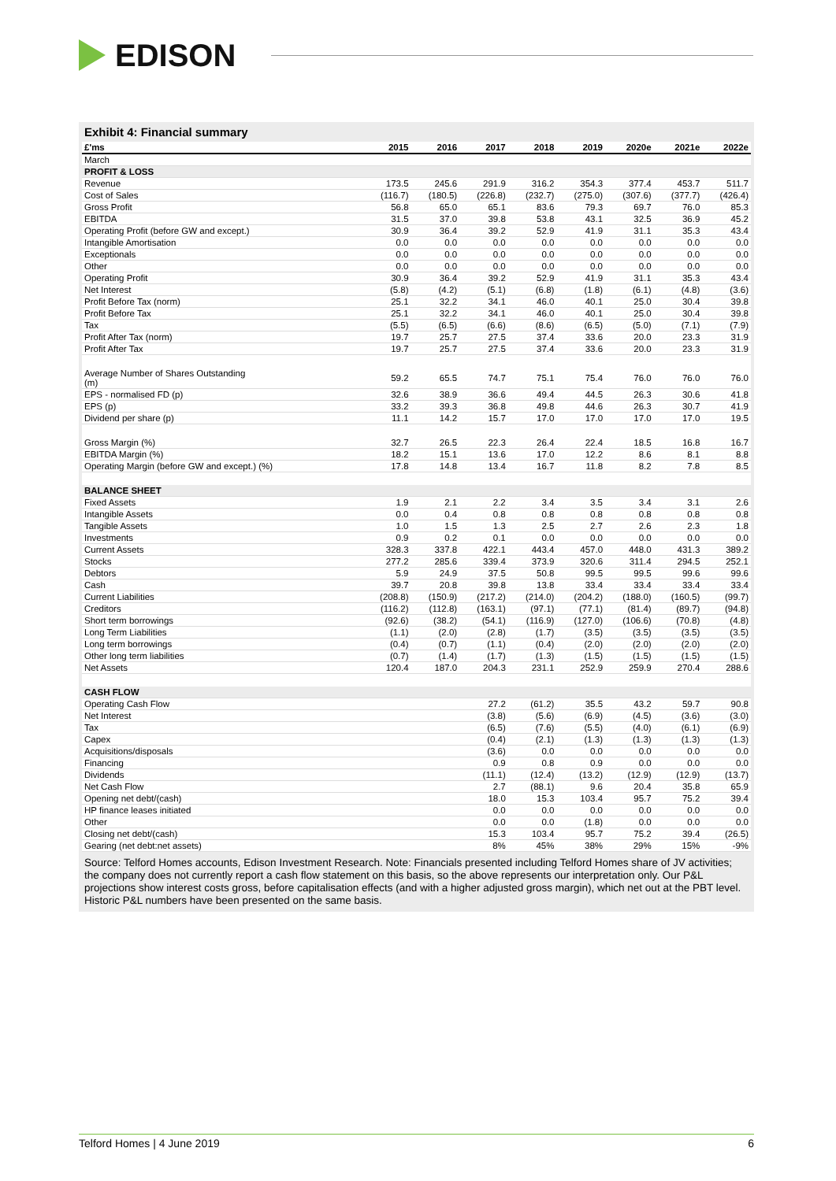EDISON
Exhibit 4: Financial summary
| £'ms | 2015 | 2016 | 2017 | 2018 | 2019 | 2020e | 2021e | 2022e |
| --- | --- | --- | --- | --- | --- | --- | --- | --- |
| March | | | | | | | | |
| PROFIT & LOSS | | | | | | | | |
| Revenue | 173.5 | 245.6 | 291.9 | 316.2 | 354.3 | 377.4 | 453.7 | 511.7 |
| Cost of Sales | (116.7) | (180.5) | (226.8) | (232.7) | (275.0) | (307.6) | (377.7) | (426.4) |
| Gross Profit | 56.8 | 65.0 | 65.1 | 83.6 | 79.3 | 69.7 | 76.0 | 85.3 |
| EBITDA | 31.5 | 37.0 | 39.8 | 53.8 | 43.1 | 32.5 | 36.9 | 45.2 |
| Operating Profit (before GW and except.) | 30.9 | 36.4 | 39.2 | 52.9 | 41.9 | 31.1 | 35.3 | 43.4 |
| Intangible Amortisation | 0.0 | 0.0 | 0.0 | 0.0 | 0.0 | 0.0 | 0.0 | 0.0 |
| Exceptionals | 0.0 | 0.0 | 0.0 | 0.0 | 0.0 | 0.0 | 0.0 | 0.0 |
| Other | 0.0 | 0.0 | 0.0 | 0.0 | 0.0 | 0.0 | 0.0 | 0.0 |
| Operating Profit | 30.9 | 36.4 | 39.2 | 52.9 | 41.9 | 31.1 | 35.3 | 43.4 |
| Net Interest | (5.8) | (4.2) | (5.1) | (6.8) | (1.8) | (6.1) | (4.8) | (3.6) |
| Profit Before Tax (norm) | 25.1 | 32.2 | 34.1 | 46.0 | 40.1 | 25.0 | 30.4 | 39.8 |
| Profit Before Tax | 25.1 | 32.2 | 34.1 | 46.0 | 40.1 | 25.0 | 30.4 | 39.8 |
| Tax | (5.5) | (6.5) | (6.6) | (8.6) | (6.5) | (5.0) | (7.1) | (7.9) |
| Profit After Tax (norm) | 19.7 | 25.7 | 27.5 | 37.4 | 33.6 | 20.0 | 23.3 | 31.9 |
| Profit After Tax | 19.7 | 25.7 | 27.5 | 37.4 | 33.6 | 20.0 | 23.3 | 31.9 |
| Average Number of Shares Outstanding (m) | 59.2 | 65.5 | 74.7 | 75.1 | 75.4 | 76.0 | 76.0 | 76.0 |
| EPS - normalised FD (p) | 32.6 | 38.9 | 36.6 | 49.4 | 44.5 | 26.3 | 30.6 | 41.8 |
| EPS (p) | 33.2 | 39.3 | 36.8 | 49.8 | 44.6 | 26.3 | 30.7 | 41.9 |
| Dividend per share (p) | 11.1 | 14.2 | 15.7 | 17.0 | 17.0 | 17.0 | 17.0 | 19.5 |
| Gross Margin (%) | 32.7 | 26.5 | 22.3 | 26.4 | 22.4 | 18.5 | 16.8 | 16.7 |
| EBITDA Margin (%) | 18.2 | 15.1 | 13.6 | 17.0 | 12.2 | 8.6 | 8.1 | 8.8 |
| Operating Margin (before GW and except.) (%) | 17.8 | 14.8 | 13.4 | 16.7 | 11.8 | 8.2 | 7.8 | 8.5 |
| BALANCE SHEET | | | | | | | | |
| Fixed Assets | 1.9 | 2.1 | 2.2 | 3.4 | 3.5 | 3.4 | 3.1 | 2.6 |
| Intangible Assets | 0.0 | 0.4 | 0.8 | 0.8 | 0.8 | 0.8 | 0.8 | 0.8 |
| Tangible Assets | 1.0 | 1.5 | 1.3 | 2.5 | 2.7 | 2.6 | 2.3 | 1.8 |
| Investments | 0.9 | 0.2 | 0.1 | 0.0 | 0.0 | 0.0 | 0.0 | 0.0 |
| Current Assets | 328.3 | 337.8 | 422.1 | 443.4 | 457.0 | 448.0 | 431.3 | 389.2 |
| Stocks | 277.2 | 285.6 | 339.4 | 373.9 | 320.6 | 311.4 | 294.5 | 252.1 |
| Debtors | 5.9 | 24.9 | 37.5 | 50.8 | 99.5 | 99.5 | 99.6 | 99.6 |
| Cash | 39.7 | 20.8 | 39.8 | 13.8 | 33.4 | 33.4 | 33.4 | 33.4 |
| Current Liabilities | (208.8) | (150.9) | (217.2) | (214.0) | (204.2) | (188.0) | (160.5) | (99.7) |
| Creditors | (116.2) | (112.8) | (163.1) | (97.1) | (77.1) | (81.4) | (89.7) | (94.8) |
| Short term borrowings | (92.6) | (38.2) | (54.1) | (116.9) | (127.0) | (106.6) | (70.8) | (4.8) |
| Long Term Liabilities | (1.1) | (2.0) | (2.8) | (1.7) | (3.5) | (3.5) | (3.5) | (3.5) |
| Long term borrowings | (0.4) | (0.7) | (1.1) | (0.4) | (2.0) | (2.0) | (2.0) | (2.0) |
| Other long term liabilities | (0.7) | (1.4) | (1.7) | (1.3) | (1.5) | (1.5) | (1.5) | (1.5) |
| Net Assets | 120.4 | 187.0 | 204.3 | 231.1 | 252.9 | 259.9 | 270.4 | 288.6 |
| CASH FLOW | | | | | | | | |
| Operating Cash Flow | | | 27.2 | (61.2) | 35.5 | 43.2 | 59.7 | 90.8 |
| Net Interest | | | (3.8) | (5.6) | (6.9) | (4.5) | (3.6) | (3.0) |
| Tax | | | (6.5) | (7.6) | (5.5) | (4.0) | (6.1) | (6.9) |
| Capex | | | (0.4) | (2.1) | (1.3) | (1.3) | (1.3) | (1.3) |
| Acquisitions/disposals | | | (3.6) | 0.0 | 0.0 | 0.0 | 0.0 | 0.0 |
| Financing | | | 0.9 | 0.8 | 0.9 | 0.0 | 0.0 | 0.0 |
| Dividends | | | (11.1) | (12.4) | (13.2) | (12.9) | (12.9) | (13.7) |
| Net Cash Flow | | | 2.7 | (88.1) | 9.6 | 20.4 | 35.8 | 65.9 |
| Opening net debt/(cash) | | | 18.0 | 15.3 | 103.4 | 95.7 | 75.2 | 39.4 |
| HP finance leases initiated | | | 0.0 | 0.0 | 0.0 | 0.0 | 0.0 | 0.0 |
| Other | | | 0.0 | 0.0 | (1.8) | 0.0 | 0.0 | 0.0 |
| Closing net debt/(cash) | | | 15.3 | 103.4 | 95.7 | 75.2 | 39.4 | (26.5) |
| Gearing (net debt:net assets) | | | 8% | 45% | 38% | 29% | 15% | -9% |
Source: Telford Homes accounts, Edison Investment Research. Note: Financials presented including Telford Homes share of JV activities; the company does not currently report a cash flow statement on this basis, so the above represents our interpretation only. Our P&L projections show interest costs gross, before capitalisation effects (and with a higher adjusted gross margin), which net out at the PBT level. Historic P&L numbers have been presented on the same basis.
Telford Homes | 4 June 2019 6